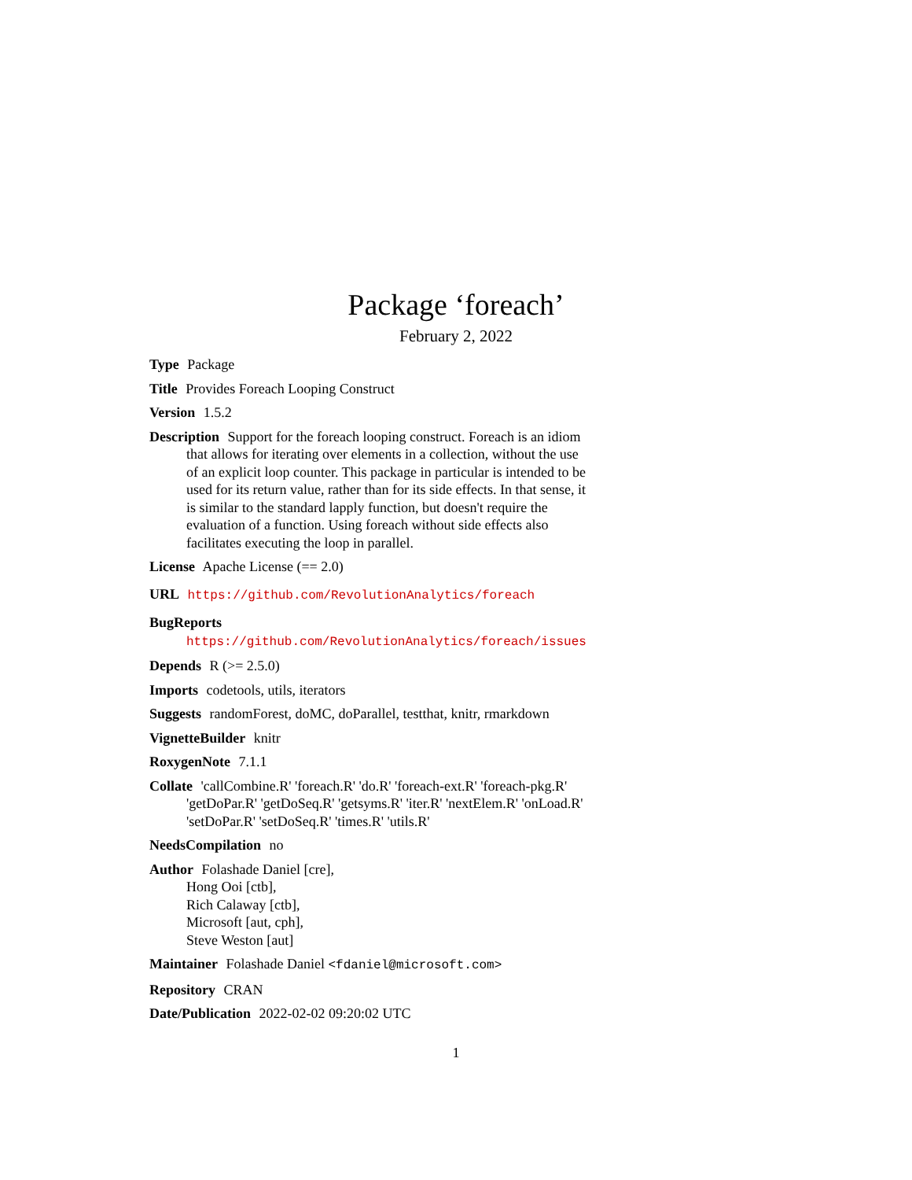Package ‘foreach’
February 2, 2022
Type Package
Title Provides Foreach Looping Construct
Version 1.5.2
Description Support for the foreach looping construct. Foreach is an idiom that allows for iterating over elements in a collection, without the use of an explicit loop counter. This package in particular is intended to be used for its return value, rather than for its side effects. In that sense, it is similar to the standard lapply function, but doesn't require the evaluation of a function. Using foreach without side effects also facilitates executing the loop in parallel.
License Apache License (== 2.0)
URL https://github.com/RevolutionAnalytics/foreach
BugReports https://github.com/RevolutionAnalytics/foreach/issues
Depends R (>= 2.5.0)
Imports codetools, utils, iterators
Suggests randomForest, doMC, doParallel, testthat, knitr, rmarkdown
VignetteBuilder knitr
RoxygenNote 7.1.1
Collate 'callCombine.R' 'foreach.R' 'do.R' 'foreach-ext.R' 'foreach-pkg.R' 'getDoPar.R' 'getDoSeq.R' 'getsyms.R' 'iter.R' 'nextElem.R' 'onLoad.R' 'setDoPar.R' 'setDoSeq.R' 'times.R' 'utils.R'
NeedsCompilation no
Author Folashade Daniel [cre],
Hong Ooi [ctb],
Rich Calaway [ctb],
Microsoft [aut, cph],
Steve Weston [aut]
Maintainer Folashade Daniel <fdaniel@microsoft.com>
Repository CRAN
Date/Publication 2022-02-02 09:20:02 UTC
1